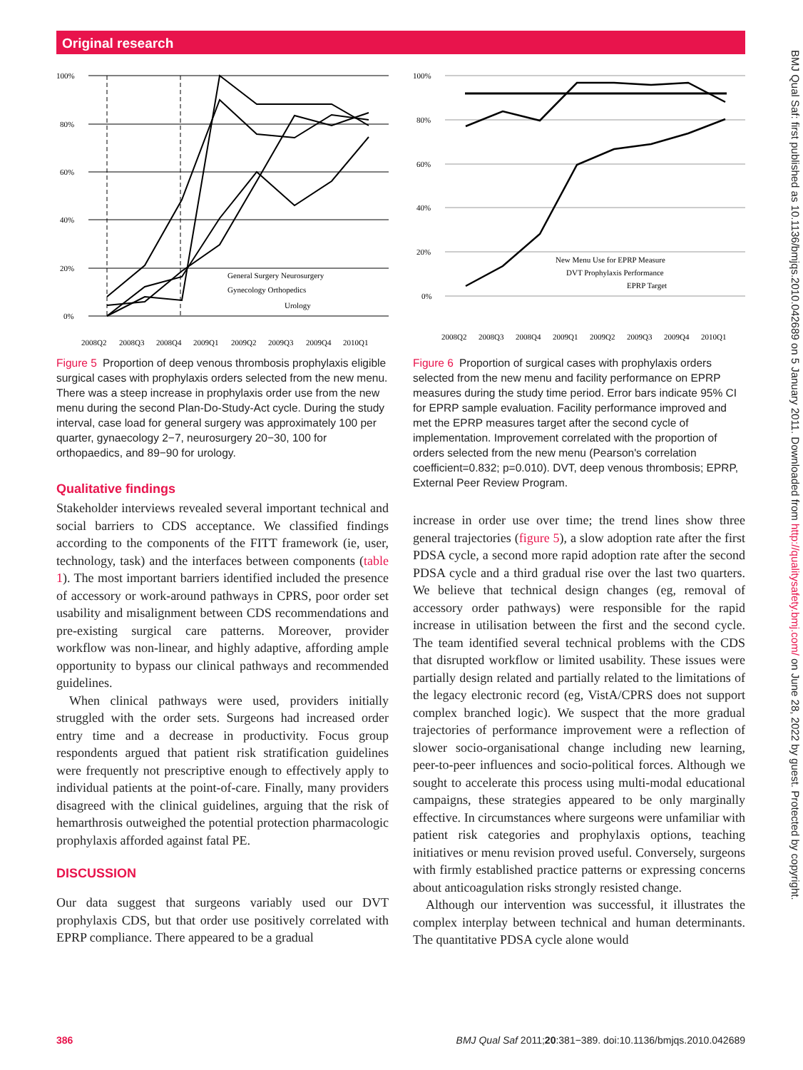Original research
BMJ Qual Saf: first published as 10.1136/bmjqs.2010.042689 on 5 January 2011. Downloaded from http://qualitysafety.bmj.com/ on June 28, 2022 by guest. Protected by copyright.
100%
80%
60%
40%
20%
0%
General Surgery Neurosurgery
Gynecology Orthopedics
Urology
2008Q2
2008Q3
2008Q4
2009Q1
2009Q2
2009Q3
2009Q4
2010Q1
Figure 5 Proportion of deep venous thrombosis prophylaxis eligible surgical cases with prophylaxis orders selected from the new menu. There was a steep increase in prophylaxis order use from the new menu during the second Plan-Do-Study-Act cycle. During the study interval, case load for general surgery was approximately 100 per quarter, gynaecology 2−7, neurosurgery 20−30, 100 for orthopaedics, and 89−90 for urology.
Qualitative findings
Stakeholder interviews revealed several important technical and social barriers to CDS acceptance. We classified findings according to the components of the FITT framework (ie, user, technology, task) and the interfaces between components (table 1). The most important barriers identified included the presence of accessory or work-around pathways in CPRS, poor order set usability and misalignment between CDS recommendations and pre-existing surgical care patterns. Moreover, provider workflow was non-linear, and highly adaptive, affording ample opportunity to bypass our clinical pathways and recommended guidelines.
When clinical pathways were used, providers initially struggled with the order sets. Surgeons had increased order entry time and a decrease in productivity. Focus group respondents argued that patient risk stratification guidelines were frequently not prescriptive enough to effectively apply to individual patients at the point-of-care. Finally, many providers disagreed with the clinical guidelines, arguing that the risk of hemarthrosis outweighed the potential protection pharmacologic prophylaxis afforded against fatal PE.
DISCUSSION
Our data suggest that surgeons variably used our DVT prophylaxis CDS, but that order use positively correlated with EPRP compliance. There appeared to be a gradual
100%
80%
60%
40%
20%
0%
New Menu Use for EPRP Measure
DVT Prophylaxis Performance
EPRP Target
2008Q2
2008Q3
2008Q4
2009Q1
2009Q2
2009Q3
2009Q4
2010Q1
Figure 6 Proportion of surgical cases with prophylaxis orders selected from the new menu and facility performance on EPRP measures during the study time period. Error bars indicate 95% CI for EPRP sample evaluation. Facility performance improved and met the EPRP measures target after the second cycle of implementation. Improvement correlated with the proportion of orders selected from the new menu (Pearson's correlation coefficient=0.832; p=0.010). DVT, deep venous thrombosis; EPRP, External Peer Review Program.
increase in order use over time; the trend lines show three general trajectories (figure 5), a slow adoption rate after the first PDSA cycle, a second more rapid adoption rate after the second PDSA cycle and a third gradual rise over the last two quarters. We believe that technical design changes (eg, removal of accessory order pathways) were responsible for the rapid increase in utilisation between the first and the second cycle. The team identified several technical problems with the CDS that disrupted workflow or limited usability. These issues were partially design related and partially related to the limitations of the legacy electronic record (eg, VistA/CPRS does not support complex branched logic). We suspect that the more gradual trajectories of performance improvement were a reflection of slower socio-organisational change including new learning, peer-to-peer influences and socio-political forces. Although we sought to accelerate this process using multi-modal educational campaigns, these strategies appeared to be only marginally effective. In circumstances where surgeons were unfamiliar with patient risk categories and prophylaxis options, teaching initiatives or menu revision proved useful. Conversely, surgeons with firmly established practice patterns or expressing concerns about anticoagulation risks strongly resisted change.
Although our intervention was successful, it illustrates the complex interplay between technical and human determinants. The quantitative PDSA cycle alone would
386 BMJ Qual Saf 2011;20:381−389. doi:10.1136/bmjqs.2010.042689